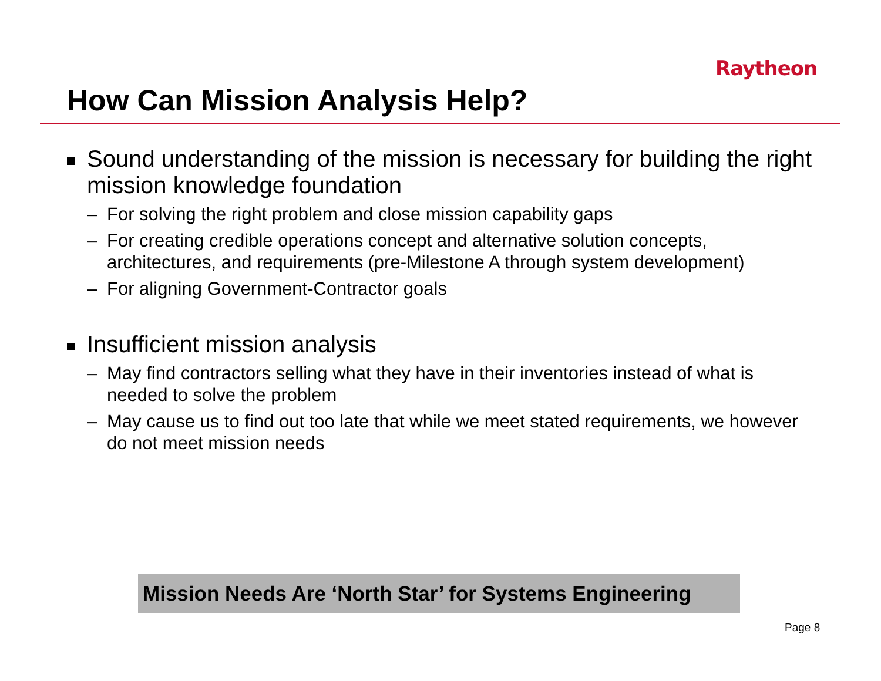Raytheon
How Can Mission Analysis Help?
Sound understanding of the mission is necessary for building the right mission knowledge foundation
– For solving the right problem and close mission capability gaps
– For creating credible operations concept and alternative solution concepts, architectures, and requirements (pre-Milestone A through system development)
– For aligning Government-Contractor goals
Insufficient mission analysis
– May find contractors selling what they have in their inventories instead of what is needed to solve the problem
– May cause us to find out too late that while we meet stated requirements, we however do not meet mission needs
Mission Needs Are ‘North Star’ for Systems Engineering
Page 8